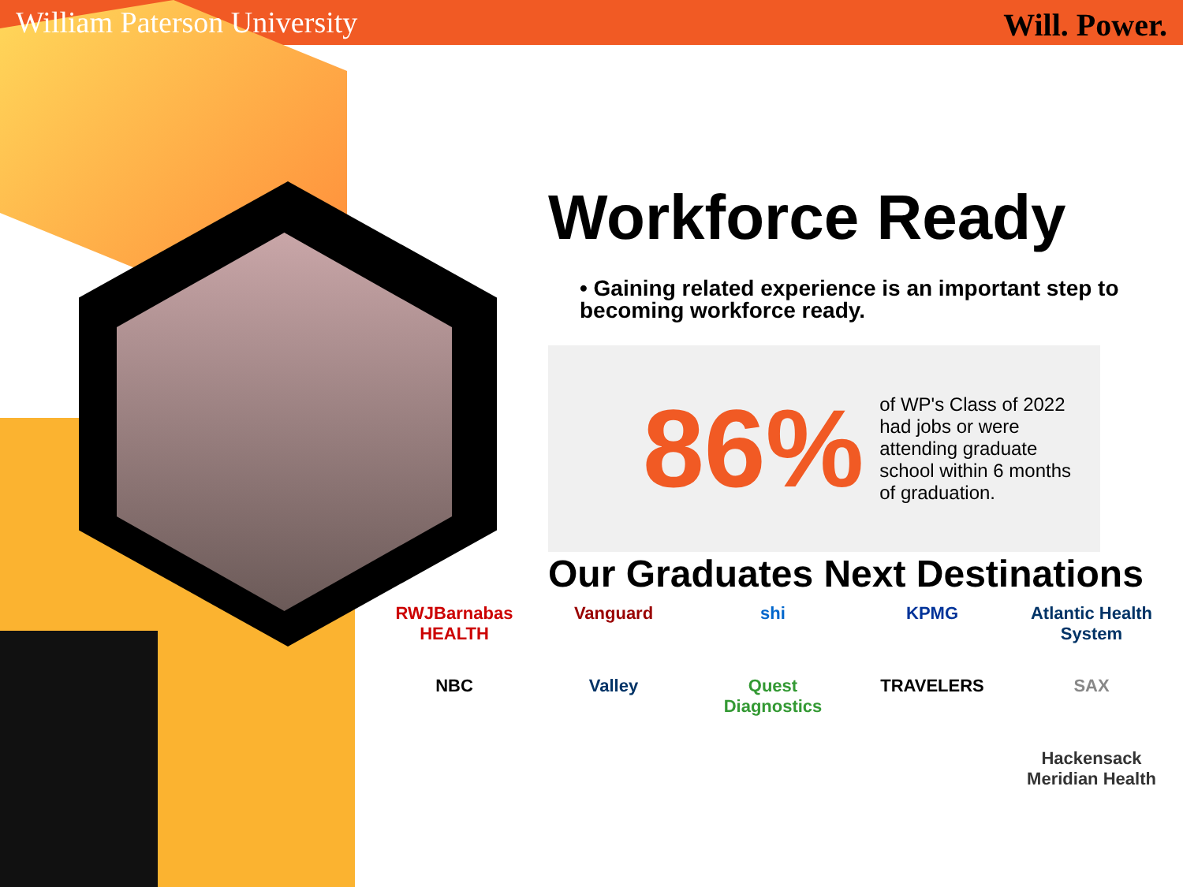William Paterson University Will. Power.
Workforce Ready
• Gaining related experience is an important step to becoming workforce ready.
86% of WP's Class of 2022 had jobs or were attending graduate school within 6 months of graduation.
Our Graduates Next Destinations
RWJBarnabas HEALTH Vanguard shi KPMG Atlantic Health System NBC Valley Quest Diagnostics TRAVELERS SAX Hackensack Meridian Health